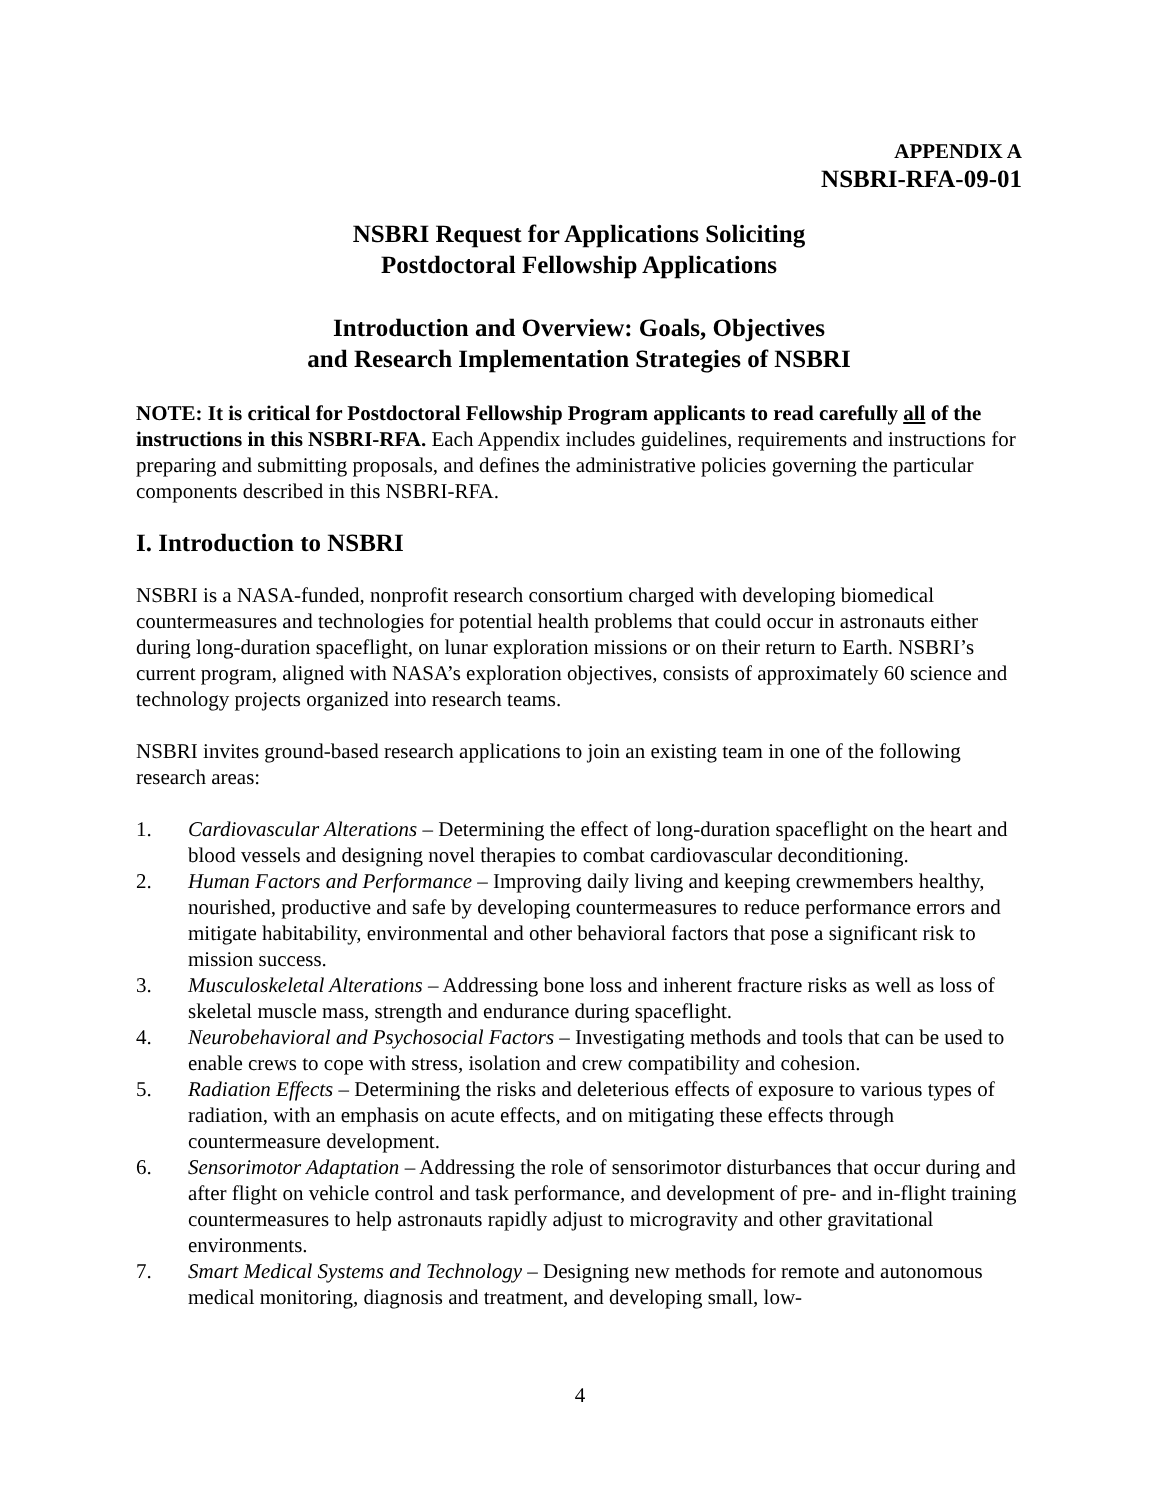APPENDIX A
NSBRI-RFA-09-01
NSBRI Request for Applications Soliciting
Postdoctoral Fellowship Applications
Introduction and Overview: Goals, Objectives
and Research Implementation Strategies of NSBRI
NOTE: It is critical for Postdoctoral Fellowship Program applicants to read carefully all of the instructions in this NSBRI-RFA. Each Appendix includes guidelines, requirements and instructions for preparing and submitting proposals, and defines the administrative policies governing the particular components described in this NSBRI-RFA.
I. Introduction to NSBRI
NSBRI is a NASA-funded, nonprofit research consortium charged with developing biomedical countermeasures and technologies for potential health problems that could occur in astronauts either during long-duration spaceflight, on lunar exploration missions or on their return to Earth. NSBRI’s current program, aligned with NASA’s exploration objectives, consists of approximately 60 science and technology projects organized into research teams.
NSBRI invites ground-based research applications to join an existing team in one of the following research areas:
1. Cardiovascular Alterations – Determining the effect of long-duration spaceflight on the heart and blood vessels and designing novel therapies to combat cardiovascular deconditioning.
2. Human Factors and Performance – Improving daily living and keeping crewmembers healthy, nourished, productive and safe by developing countermeasures to reduce performance errors and mitigate habitability, environmental and other behavioral factors that pose a significant risk to mission success.
3. Musculoskeletal Alterations – Addressing bone loss and inherent fracture risks as well as loss of skeletal muscle mass, strength and endurance during spaceflight.
4. Neurobehavioral and Psychosocial Factors – Investigating methods and tools that can be used to enable crews to cope with stress, isolation and crew compatibility and cohesion.
5. Radiation Effects – Determining the risks and deleterious effects of exposure to various types of radiation, with an emphasis on acute effects, and on mitigating these effects through countermeasure development.
6. Sensorimotor Adaptation – Addressing the role of sensorimotor disturbances that occur during and after flight on vehicle control and task performance, and development of pre- and in-flight training countermeasures to help astronauts rapidly adjust to microgravity and other gravitational environments.
7. Smart Medical Systems and Technology – Designing new methods for remote and autonomous medical monitoring, diagnosis and treatment, and developing small, low-
4